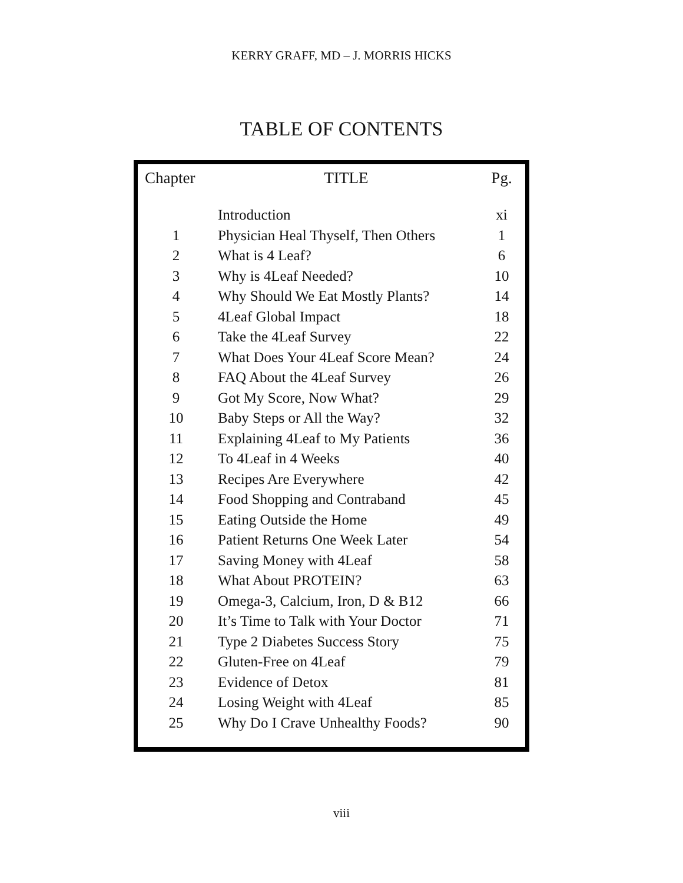KERRY GRAFF, MD – J. MORRIS HICKS
TABLE OF CONTENTS
| Chapter | TITLE | Pg. |
| --- | --- | --- |
| | Introduction | xi |
| 1 | Physician Heal Thyself, Then Others | 1 |
| 2 | What is 4 Leaf? | 6 |
| 3 | Why is 4Leaf Needed? | 10 |
| 4 | Why Should We Eat Mostly Plants? | 14 |
| 5 | 4Leaf Global Impact | 18 |
| 6 | Take the 4Leaf Survey | 22 |
| 7 | What Does Your 4Leaf Score Mean? | 24 |
| 8 | FAQ About the 4Leaf Survey | 26 |
| 9 | Got My Score, Now What? | 29 |
| 10 | Baby Steps or All the Way? | 32 |
| 11 | Explaining 4Leaf to My Patients | 36 |
| 12 | To 4Leaf in 4 Weeks | 40 |
| 13 | Recipes Are Everywhere | 42 |
| 14 | Food Shopping and Contraband | 45 |
| 15 | Eating Outside the Home | 49 |
| 16 | Patient Returns One Week Later | 54 |
| 17 | Saving Money with 4Leaf | 58 |
| 18 | What About PROTEIN? | 63 |
| 19 | Omega-3, Calcium, Iron, D & B12 | 66 |
| 20 | It’s Time to Talk with Your Doctor | 71 |
| 21 | Type 2 Diabetes Success Story | 75 |
| 22 | Gluten-Free on 4Leaf | 79 |
| 23 | Evidence of Detox | 81 |
| 24 | Losing Weight with 4Leaf | 85 |
| 25 | Why Do I Crave Unhealthy Foods? | 90 |
viii